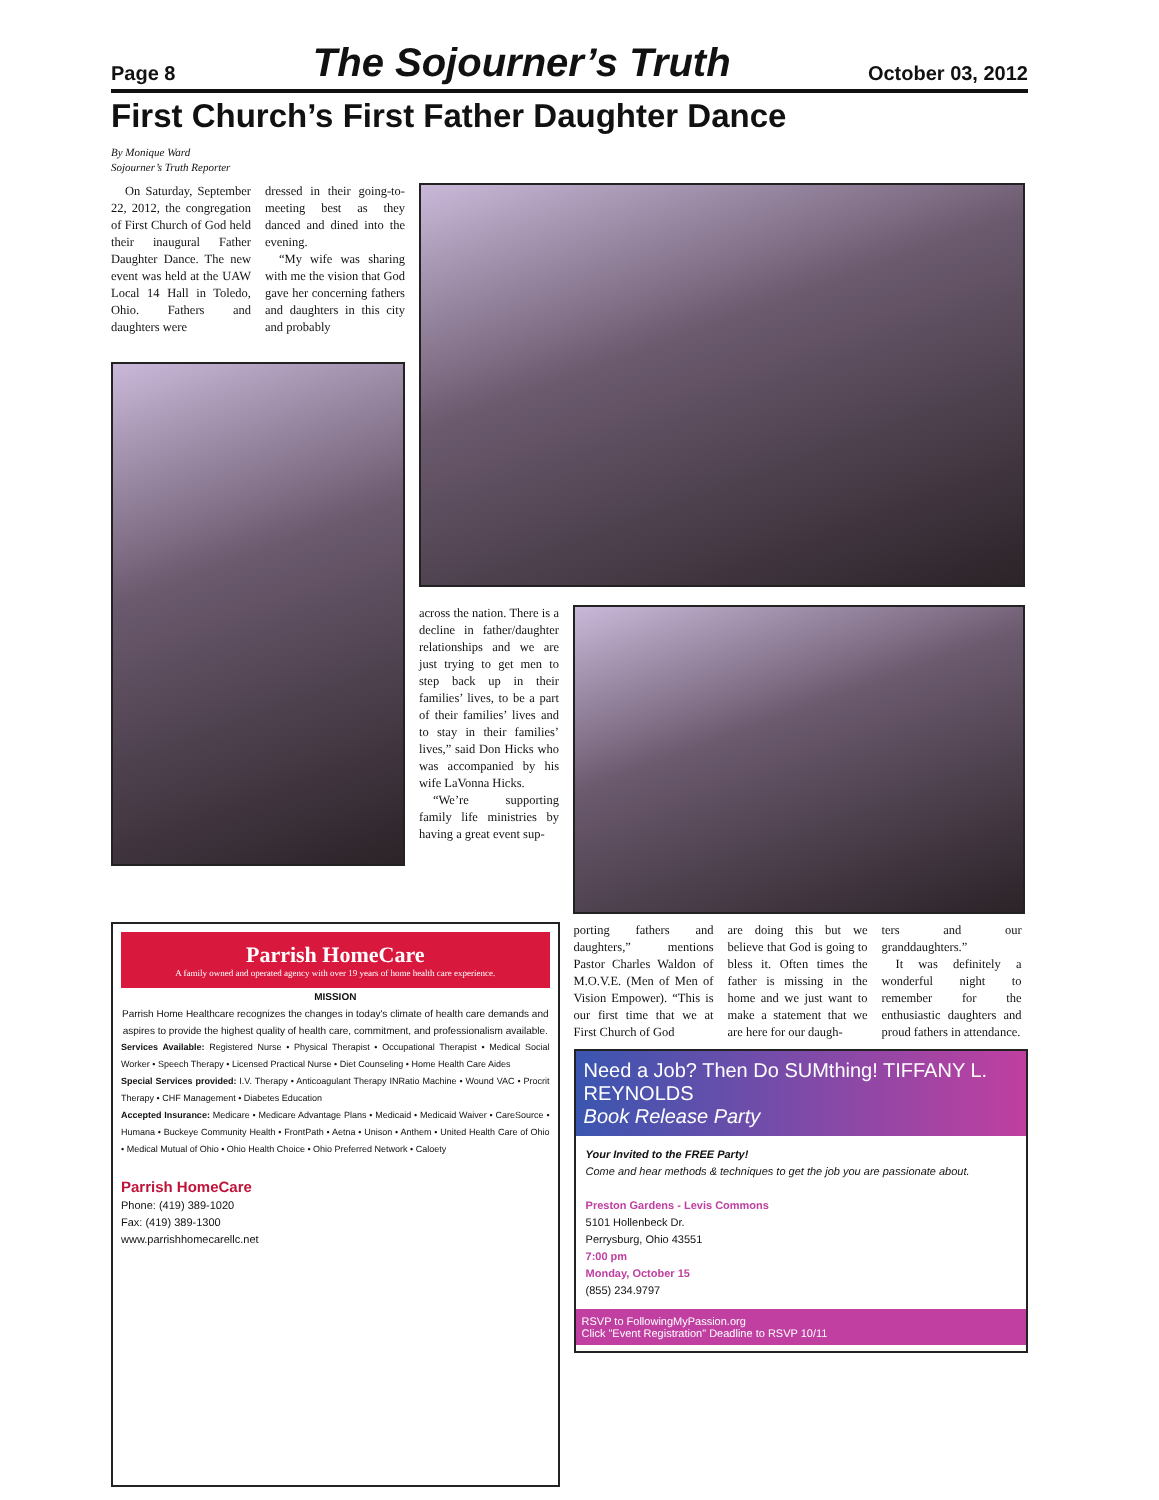Page 8 The Sojourner’s Truth October 03, 2012
First Church’s First Father Daughter Dance
By Monique Ward
Sojourner’s Truth Reporter
On Saturday, September 22, 2012, the congregation of First Church of God held their inaugural Father Daughter Dance. The new event was held at the UAW Local 14 Hall in Toledo, Ohio. Fathers and daughters were
dressed in their going-to-meeting best as they danced and dined into the evening.
“My wife was sharing with me the vision that God gave her concerning fathers and daughters in this city and probably
across the nation. There is a decline in father/daughter relationships and we are just trying to get men to step back up in their families’ lives, to be a part of their families’ lives and to stay in their families’ lives,” said Don Hicks who was accompanied by his wife LaVonna Hicks.
“We’re supporting family life ministries by having a great event sup-
Parrish HomeCare
A family owned and operated agency with over 19 years of home health care experience.
MISSION
Parrish Home Healthcare recognizes the changes in today's climate of health care demands and aspires to provide the highest quality of health care, commitment, and professionalism available.
Services Available: Registered Nurse • Physical Therapist • Occupational Therapist • Medical Social Worker • Speech Therapy • Licensed Practical Nurse • Diet Counseling • Home Health Care Aides
Special Services provided: I.V. Therapy • Anticoagulant Therapy INRatio Machine • Wound VAC • Procrit Therapy • CHF Management • Diabetes Education
Accepted Insurance: Medicare • Medicare Advantage Plans • Medicaid • Medicaid Waiver • CareSource • Humana • Buckeye Community Health • FrontPath • Aetna • Unison • Anthem • United Health Care of Ohio • Medical Mutual of Ohio • Ohio Health Choice • Ohio Preferred Network • Caloety
Parrish HomeCare
Phone: (419) 389-1020
Fax: (419) 389-1300
www.parrishhomecarellc.net
porting fathers and daughters,” mentions Pastor Charles Waldon of M.O.V.E. (Men of Men of Vision Empower). “This is our first time that we at First Church of God
are doing this but we believe that God is going to bless it. Often times the father is missing in the home and we just want to make a statement that we are here for our daugh-
ters and our granddaughters.”
It was definitely a wonderful night to remember for the enthusiastic daughters and proud fathers in attendance.
Need a Job? Then Do SUMthing! TIFFANY L. REYNOLDS
Book Release Party
Your Invited to the FREE Party!
Come and hear methods & techniques to get the job you are passionate about.
Preston Gardens - Levis Commons
5101 Hollenbeck Dr.
Perrysburg, Ohio 43551
7:00 pm
Monday, October 15
(855) 234.9797
RSVP to FollowingMyPassion.org
Click "Event Registration" Deadline to RSVP 10/11